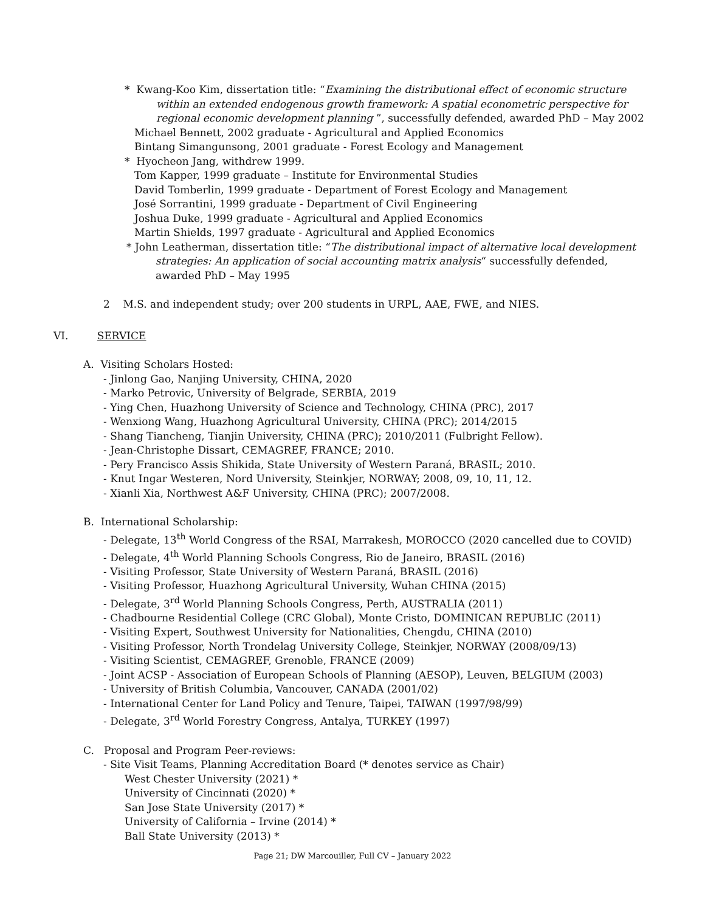* Kwang-Koo Kim, dissertation title: “Examining the distributional effect of economic structure within an extended endogenous growth framework: A spatial econometric perspective for regional economic development planning ”, successfully defended, awarded PhD – May 2002
Michael Bennett, 2002 graduate - Agricultural and Applied Economics
Bintang Simangunsong, 2001 graduate - Forest Ecology and Management
* Hyocheon Jang, withdrew 1999.
Tom Kapper, 1999 graduate – Institute for Environmental Studies
David Tomberlin, 1999 graduate - Department of Forest Ecology and Management
José Sorrantini, 1999 graduate - Department of Civil Engineering
Joshua Duke, 1999 graduate - Agricultural and Applied Economics
Martin Shields, 1997 graduate - Agricultural and Applied Economics
* John Leatherman, dissertation title: “The distributional impact of alternative local development strategies: An application of social accounting matrix analysis“ successfully defended, awarded PhD – May 1995
2 M.S. and independent study; over 200 students in URPL, AAE, FWE, and NIES.
VI. SERVICE
A. Visiting Scholars Hosted:
- Jinlong Gao, Nanjing University, CHINA, 2020
- Marko Petrovic, University of Belgrade, SERBIA, 2019
- Ying Chen, Huazhong University of Science and Technology, CHINA (PRC), 2017
- Wenxiong Wang, Huazhong Agricultural University, CHINA (PRC); 2014/2015
- Shang Tiancheng, Tianjin University, CHINA (PRC); 2010/2011 (Fulbright Fellow).
- Jean-Christophe Dissart, CEMAGREF, FRANCE; 2010.
- Pery Francisco Assis Shikida, State University of Western Paraná, BRASIL; 2010.
- Knut Ingar Westeren, Nord University, Steinkjer, NORWAY; 2008, 09, 10, 11, 12.
- Xianli Xia, Northwest A&F University, CHINA (PRC); 2007/2008.
B. International Scholarship:
- Delegate, 13<sup>th</sup> World Congress of the RSAI, Marrakesh, MOROCCO (2020 cancelled due to COVID)
- Delegate, 4<sup>th</sup> World Planning Schools Congress, Rio de Janeiro, BRASIL (2016)
- Visiting Professor, State University of Western Paraná, BRASIL (2016)
- Visiting Professor, Huazhong Agricultural University, Wuhan CHINA (2015)
- Delegate, 3<sup>rd</sup> World Planning Schools Congress, Perth, AUSTRALIA (2011)
- Chadbourne Residential College (CRC Global), Monte Cristo, DOMINICAN REPUBLIC (2011)
- Visiting Expert, Southwest University for Nationalities, Chengdu, CHINA (2010)
- Visiting Professor, North Trondelag University College, Steinkjer, NORWAY (2008/09/13)
- Visiting Scientist, CEMAGREF, Grenoble, FRANCE (2009)
- Joint ACSP - Association of European Schools of Planning (AESOP), Leuven, BELGIUM (2003)
- University of British Columbia, Vancouver, CANADA (2001/02)
- International Center for Land Policy and Tenure, Taipei, TAIWAN (1997/98/99)
- Delegate, 3<sup>rd</sup> World Forestry Congress, Antalya, TURKEY (1997)
C. Proposal and Program Peer-reviews:
- Site Visit Teams, Planning Accreditation Board (* denotes service as Chair)
West Chester University (2021) *
University of Cincinnati (2020) *
San Jose State University (2017) *
University of California – Irvine (2014) *
Ball State University (2013) *
Page 21; DW Marcouiller, Full CV – January 2022